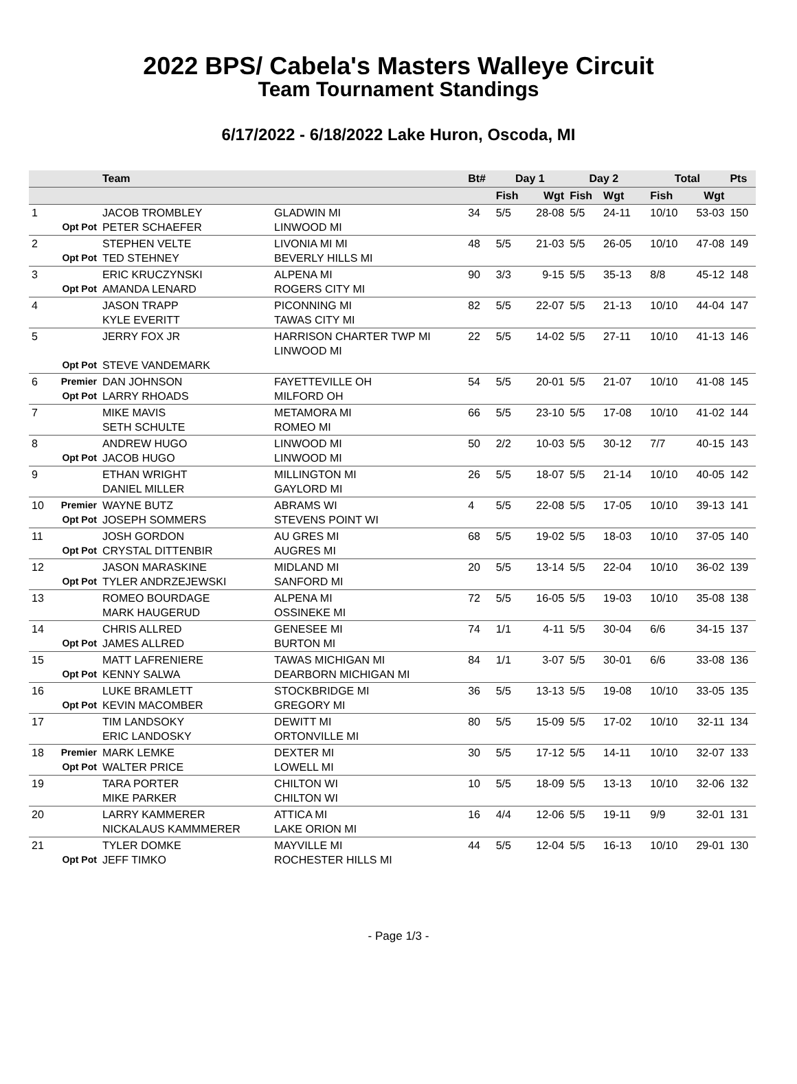2022 BPS/ Cabela's Masters Walleye Circuit
Team Tournament Standings
6/17/2022 - 6/18/2022 Lake Huron, Oscoda, MI
| | | Team | | Bt# | Day 1 | | Day 2 | | | Total | | Pts |
| --- | --- | --- | --- | --- | --- | --- | --- | --- | --- | --- | --- | --- |
| | | | | | Fish | Wgt | Fish | Wgt | | Fish | Wgt | |
| 1 | Opt Pot | JACOB TROMBLEY PETER SCHAEFER | GLADWIN MI LINWOOD MI | 34 | 5/5 | 28-08 | 5/5 | 24-11 | | 10/10 | 53-03 | 150 |
| 2 | Opt Pot | STEPHEN VELTE TED STEHNEY | LIVONIA MI MI BEVERLY HILLS MI | 48 | 5/5 | 21-03 | 5/5 | 26-05 | | 10/10 | 47-08 | 149 |
| 3 | Opt Pot | ERIC KRUCZYNSKI AMANDA LENARD | ALPENA MI ROGERS CITY MI | 90 | 3/3 | 9-15 | 5/5 | 35-13 | | 8/8 | 45-12 | 148 |
| 4 | | JASON TRAPP KYLE EVERITT | PICONNING MI TAWAS CITY MI | 82 | 5/5 | 22-07 | 5/5 | 21-13 | | 10/10 | 44-04 | 147 |
| 5 | Opt Pot | JERRY FOX JR STEVE VANDEMARK | HARRISON CHARTER TWP MI LINWOOD MI | 22 | 5/5 | 14-02 | 5/5 | 27-11 | | 10/10 | 41-13 | 146 |
| 6 | Premier Opt Pot | DAN JOHNSON LARRY RHOADS | FAYETTEVILLE OH MILFORD OH | 54 | 5/5 | 20-01 | 5/5 | 21-07 | | 10/10 | 41-08 | 145 |
| 7 | | MIKE MAVIS SETH SCHULTE | METAMORA MI ROMEO MI | 66 | 5/5 | 23-10 | 5/5 | 17-08 | | 10/10 | 41-02 | 144 |
| 8 | Opt Pot | ANDREW HUGO JACOB HUGO | LINWOOD MI LINWOOD MI | 50 | 2/2 | 10-03 | 5/5 | 30-12 | | 7/7 | 40-15 | 143 |
| 9 | | ETHAN WRIGHT DANIEL MILLER | MILLINGTON MI GAYLORD MI | 26 | 5/5 | 18-07 | 5/5 | 21-14 | | 10/10 | 40-05 | 142 |
| 10 | Premier Opt Pot | WAYNE BUTZ JOSEPH SOMMERS | ABRAMS WI STEVENS POINT WI | 4 | 5/5 | 22-08 | 5/5 | 17-05 | | 10/10 | 39-13 | 141 |
| 11 | Opt Pot | JOSH GORDON CRYSTAL DITTENBIR | AU GRES MI AUGRES MI | 68 | 5/5 | 19-02 | 5/5 | 18-03 | | 10/10 | 37-05 | 140 |
| 12 | Opt Pot | JASON MARASKINE TYLER ANDRZEJEWSKI | MIDLAND MI SANFORD MI | 20 | 5/5 | 13-14 | 5/5 | 22-04 | | 10/10 | 36-02 | 139 |
| 13 | | ROMEO BOURDAGE MARK HAUGERUD | ALPENA MI OSSINEKE MI | 72 | 5/5 | 16-05 | 5/5 | 19-03 | | 10/10 | 35-08 | 138 |
| 14 | Opt Pot | CHRIS ALLRED JAMES ALLRED | GENESEE MI BURTON MI | 74 | 1/1 | 4-11 | 5/5 | 30-04 | | 6/6 | 34-15 | 137 |
| 15 | Opt Pot | MATT LAFRENIERE KENNY SALWA | TAWAS MICHIGAN MI DEARBORN MICHIGAN MI | 84 | 1/1 | 3-07 | 5/5 | 30-01 | | 6/6 | 33-08 | 136 |
| 16 | Opt Pot | LUKE BRAMLETT KEVIN MACOMBER | STOCKBRIDGE MI GREGORY MI | 36 | 5/5 | 13-13 | 5/5 | 19-08 | | 10/10 | 33-05 | 135 |
| 17 | | TIM LANDSOKY ERIC LANDOSKY | DEWITT MI ORTONVILLE MI | 80 | 5/5 | 15-09 | 5/5 | 17-02 | | 10/10 | 32-11 | 134 |
| 18 | Premier Opt Pot | MARK LEMKE WALTER PRICE | DEXTER MI LOWELL MI | 30 | 5/5 | 17-12 | 5/5 | 14-11 | | 10/10 | 32-07 | 133 |
| 19 | | TARA PORTER MIKE PARKER | CHILTON WI CHILTON WI | 10 | 5/5 | 18-09 | 5/5 | 13-13 | | 10/10 | 32-06 | 132 |
| 20 | | LARRY KAMMERER NICKALAUS KAMMMERER | ATTICA MI LAKE ORION MI | 16 | 4/4 | 12-06 | 5/5 | 19-11 | | 9/9 | 32-01 | 131 |
| 21 | Opt Pot | TYLER DOMKE JEFF TIMKO | MAYVILLE MI ROCHESTER HILLS MI | 44 | 5/5 | 12-04 | 5/5 | 16-13 | | 10/10 | 29-01 | 130 |
- Page 1/3 -